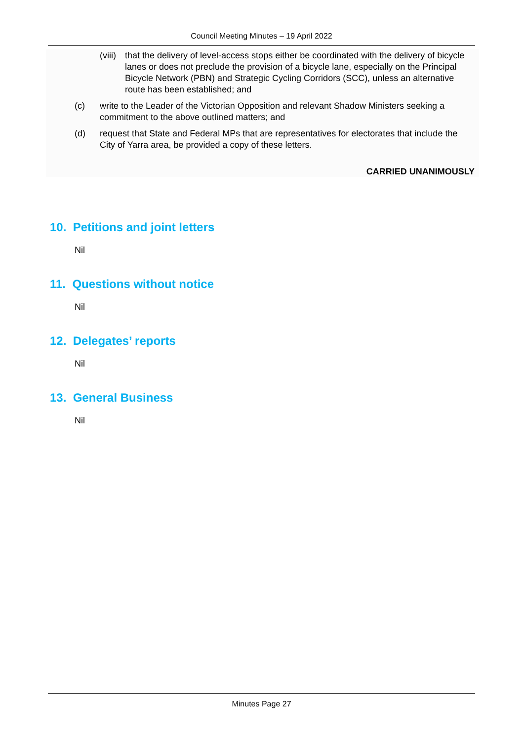Council Meeting Minutes – 19 April 2022
(viii) that the delivery of level-access stops either be coordinated with the delivery of bicycle lanes or does not preclude the provision of a bicycle lane, especially on the Principal Bicycle Network (PBN) and Strategic Cycling Corridors (SCC), unless an alternative route has been established; and
(c) write to the Leader of the Victorian Opposition and relevant Shadow Ministers seeking a commitment to the above outlined matters; and
(d) request that State and Federal MPs that are representatives for electorates that include the City of Yarra area, be provided a copy of these letters.
CARRIED UNANIMOUSLY
10. Petitions and joint letters
Nil
11. Questions without notice
Nil
12. Delegates’ reports
Nil
13. General Business
Nil
Minutes Page 27